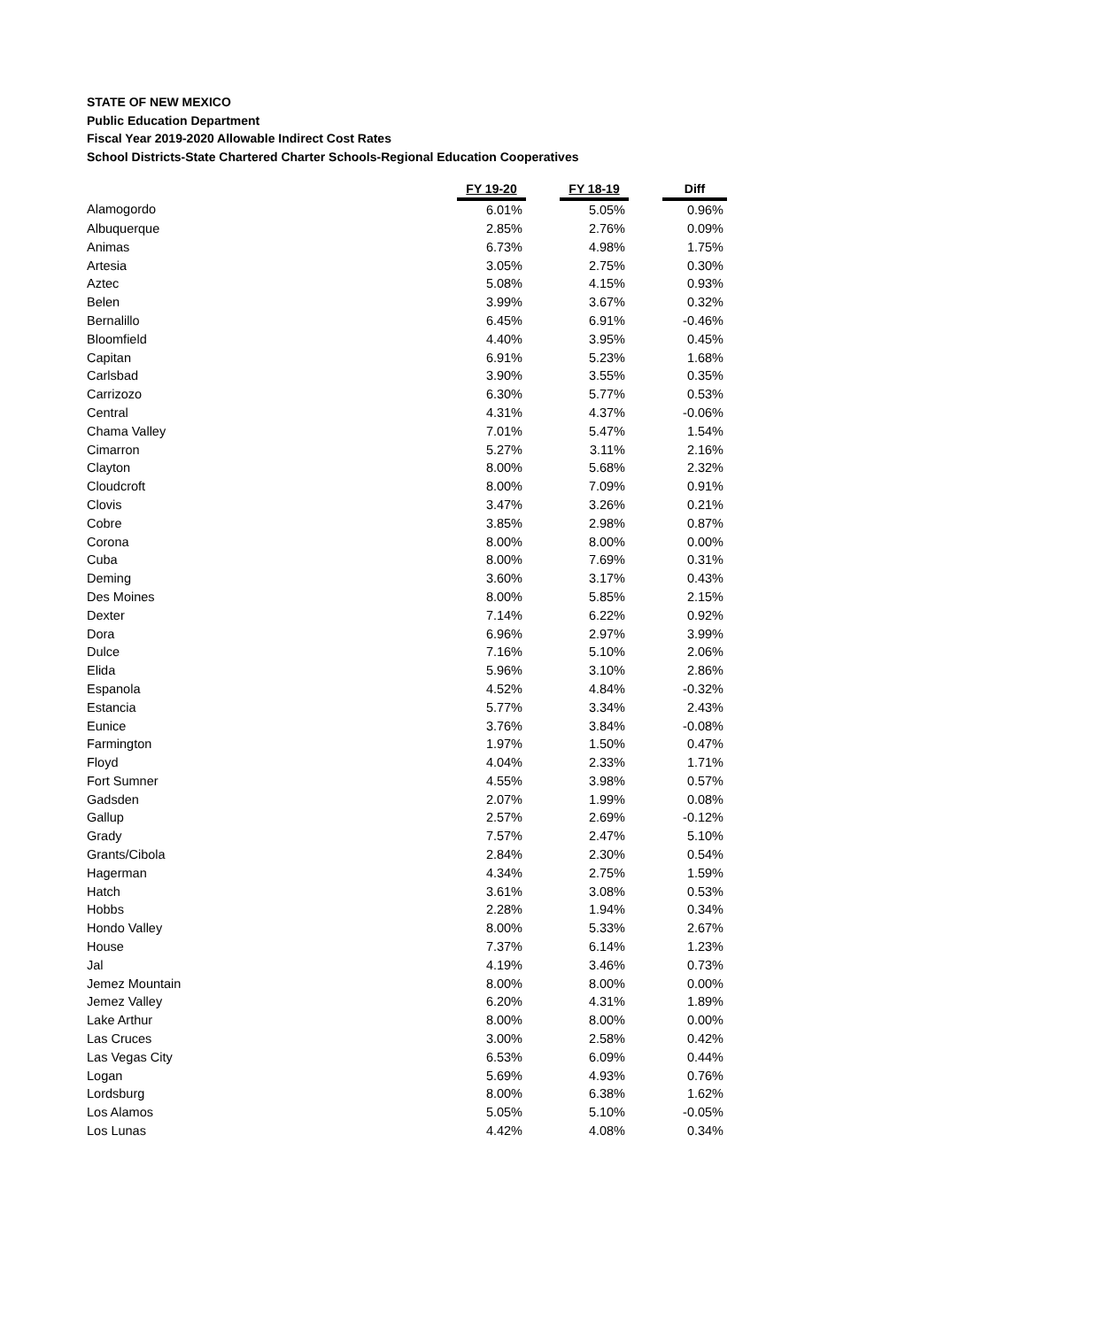STATE OF NEW MEXICO
Public Education Department
Fiscal Year 2019-2020 Allowable Indirect Cost Rates
School Districts-State Chartered Charter Schools-Regional Education Cooperatives
| | FY 19-20 | | FY 18-19 | | Diff |
| Alamogordo | 6.01% | | 5.05% | | 0.96% |
| Albuquerque | 2.85% | | 2.76% | | 0.09% |
| Animas | 6.73% | | 4.98% | | 1.75% |
| Artesia | 3.05% | | 2.75% | | 0.30% |
| Aztec | 5.08% | | 4.15% | | 0.93% |
| Belen | 3.99% | | 3.67% | | 0.32% |
| Bernalillo | 6.45% | | 6.91% | | -0.46% |
| Bloomfield | 4.40% | | 3.95% | | 0.45% |
| Capitan | 6.91% | | 5.23% | | 1.68% |
| Carlsbad | 3.90% | | 3.55% | | 0.35% |
| Carrizozo | 6.30% | | 5.77% | | 0.53% |
| Central | 4.31% | | 4.37% | | -0.06% |
| Chama Valley | 7.01% | | 5.47% | | 1.54% |
| Cimarron | 5.27% | | 3.11% | | 2.16% |
| Clayton | 8.00% | | 5.68% | | 2.32% |
| Cloudcroft | 8.00% | | 7.09% | | 0.91% |
| Clovis | 3.47% | | 3.26% | | 0.21% |
| Cobre | 3.85% | | 2.98% | | 0.87% |
| Corona | 8.00% | | 8.00% | | 0.00% |
| Cuba | 8.00% | | 7.69% | | 0.31% |
| Deming | 3.60% | | 3.17% | | 0.43% |
| Des Moines | 8.00% | | 5.85% | | 2.15% |
| Dexter | 7.14% | | 6.22% | | 0.92% |
| Dora | 6.96% | | 2.97% | | 3.99% |
| Dulce | 7.16% | | 5.10% | | 2.06% |
| Elida | 5.96% | | 3.10% | | 2.86% |
| Espanola | 4.52% | | 4.84% | | -0.32% |
| Estancia | 5.77% | | 3.34% | | 2.43% |
| Eunice | 3.76% | | 3.84% | | -0.08% |
| Farmington | 1.97% | | 1.50% | | 0.47% |
| Floyd | 4.04% | | 2.33% | | 1.71% |
| Fort Sumner | 4.55% | | 3.98% | | 0.57% |
| Gadsden | 2.07% | | 1.99% | | 0.08% |
| Gallup | 2.57% | | 2.69% | | -0.12% |
| Grady | 7.57% | | 2.47% | | 5.10% |
| Grants/Cibola | 2.84% | | 2.30% | | 0.54% |
| Hagerman | 4.34% | | 2.75% | | 1.59% |
| Hatch | 3.61% | | 3.08% | | 0.53% |
| Hobbs | 2.28% | | 1.94% | | 0.34% |
| Hondo Valley | 8.00% | | 5.33% | | 2.67% |
| House | 7.37% | | 6.14% | | 1.23% |
| Jal | 4.19% | | 3.46% | | 0.73% |
| Jemez Mountain | 8.00% | | 8.00% | | 0.00% |
| Jemez Valley | 6.20% | | 4.31% | | 1.89% |
| Lake Arthur | 8.00% | | 8.00% | | 0.00% |
| Las Cruces | 3.00% | | 2.58% | | 0.42% |
| Las Vegas City | 6.53% | | 6.09% | | 0.44% |
| Logan | 5.69% | | 4.93% | | 0.76% |
| Lordsburg | 8.00% | | 6.38% | | 1.62% |
| Los Alamos | 5.05% | | 5.10% | | -0.05% |
| Los Lunas | 4.42% | | 4.08% | | 0.34% |